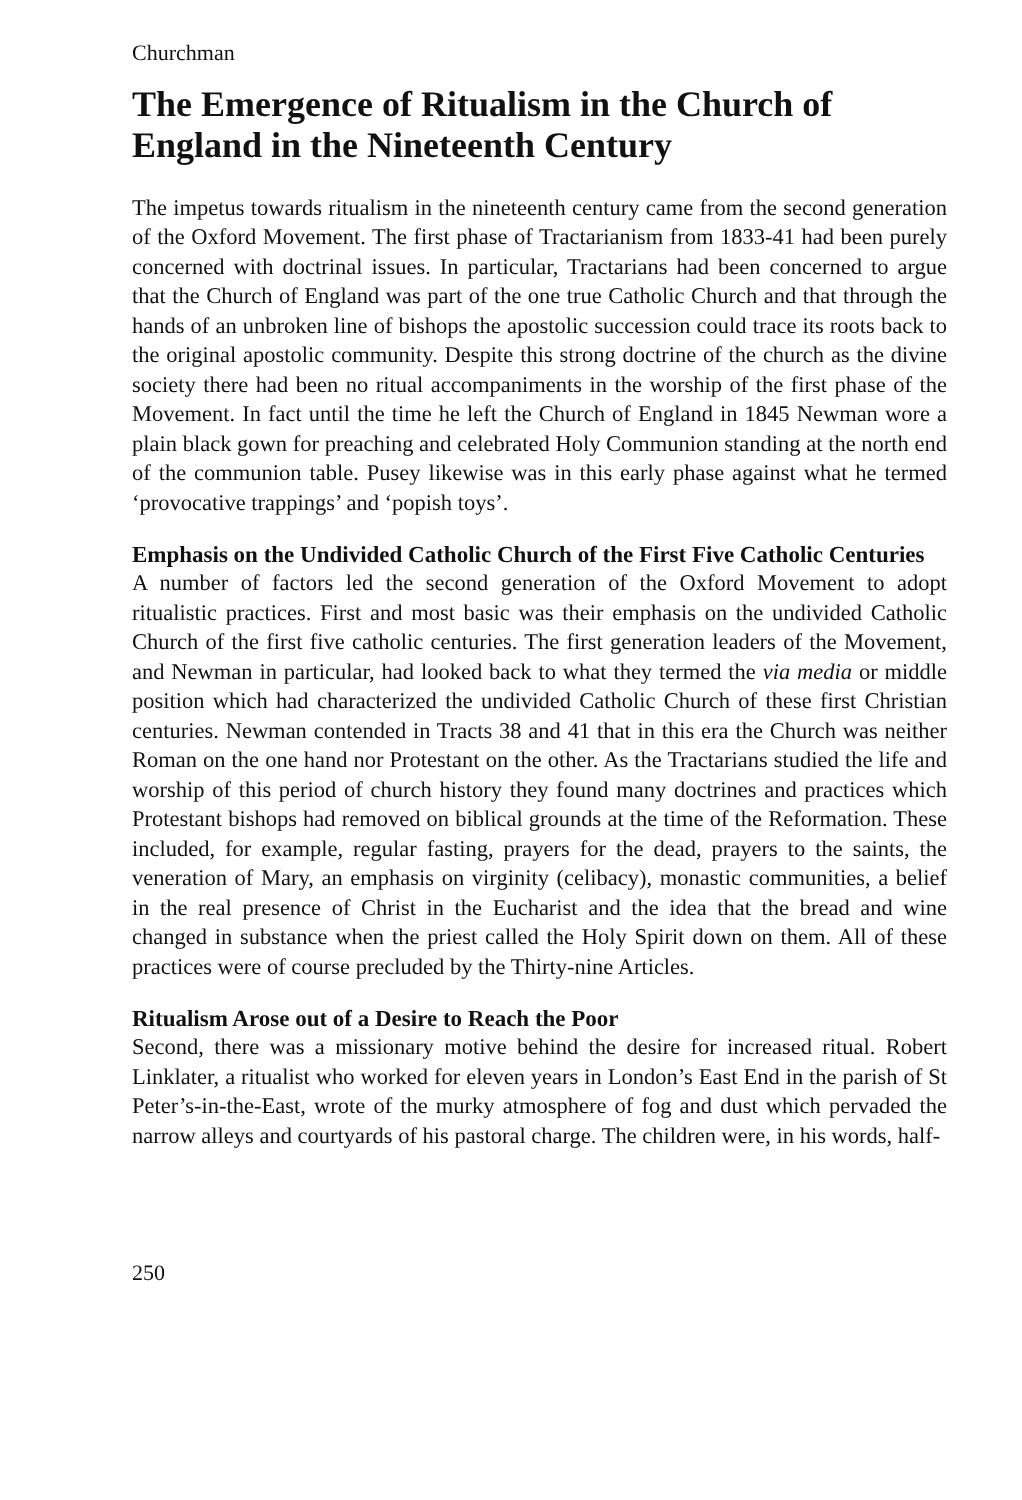Churchman
The Emergence of Ritualism in the Church of England in the Nineteenth Century
The impetus towards ritualism in the nineteenth century came from the second generation of the Oxford Movement. The first phase of Tractarianism from 1833-41 had been purely concerned with doctrinal issues. In particular, Tractarians had been concerned to argue that the Church of England was part of the one true Catholic Church and that through the hands of an unbroken line of bishops the apostolic succession could trace its roots back to the original apostolic community. Despite this strong doctrine of the church as the divine society there had been no ritual accompaniments in the worship of the first phase of the Movement. In fact until the time he left the Church of England in 1845 Newman wore a plain black gown for preaching and celebrated Holy Communion standing at the north end of the communion table. Pusey likewise was in this early phase against what he termed ‘provocative trappings’ and ‘popish toys’.
Emphasis on the Undivided Catholic Church of the First Five Catholic Centuries
A number of factors led the second generation of the Oxford Movement to adopt ritualistic practices. First and most basic was their emphasis on the undivided Catholic Church of the first five catholic centuries. The first generation leaders of the Movement, and Newman in particular, had looked back to what they termed the via media or middle position which had characterized the undivided Catholic Church of these first Christian centuries. Newman contended in Tracts 38 and 41 that in this era the Church was neither Roman on the one hand nor Protestant on the other. As the Tractarians studied the life and worship of this period of church history they found many doctrines and practices which Protestant bishops had removed on biblical grounds at the time of the Reformation. These included, for example, regular fasting, prayers for the dead, prayers to the saints, the veneration of Mary, an emphasis on virginity (celibacy), monastic communities, a belief in the real presence of Christ in the Eucharist and the idea that the bread and wine changed in substance when the priest called the Holy Spirit down on them. All of these practices were of course precluded by the Thirty-nine Articles.
Ritualism Arose out of a Desire to Reach the Poor
Second, there was a missionary motive behind the desire for increased ritual. Robert Linklater, a ritualist who worked for eleven years in London’s East End in the parish of St Peter’s-in-the-East, wrote of the murky atmosphere of fog and dust which pervaded the narrow alleys and courtyards of his pastoral charge. The children were, in his words, half-
250